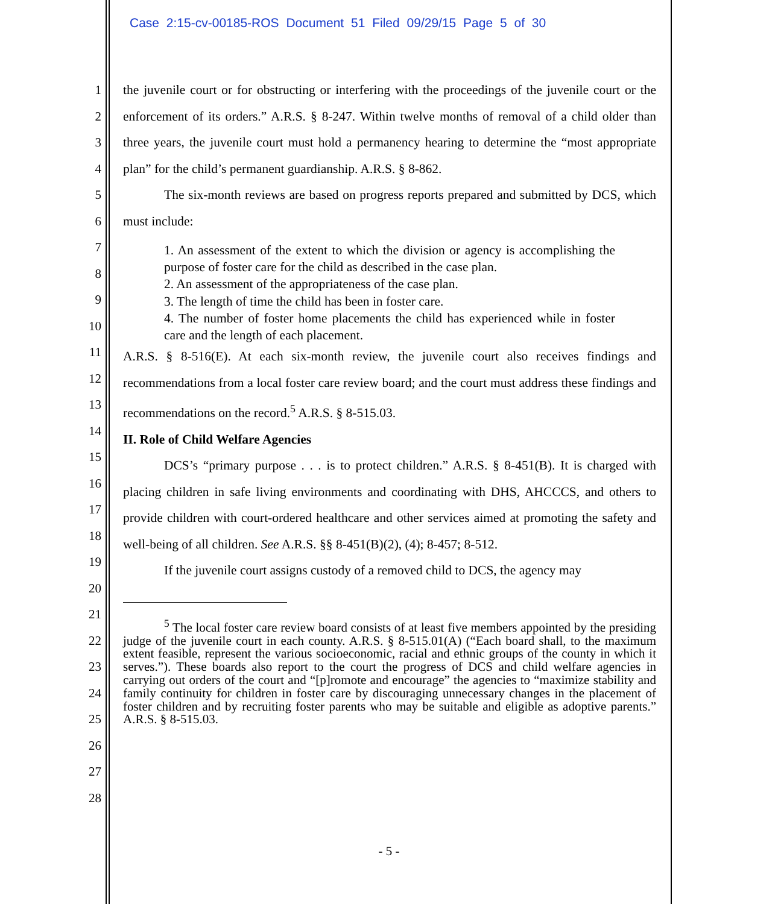Case 2:15-cv-00185-ROS Document 51 Filed 09/29/15 Page 5 of 30
1
2
3
4
5
6
7
8
9
10
11
12
13
14
15
16
17
18
19
20
21
22
23
24
25
26
27
28
the juvenile court or for obstructing or interfering with the proceedings of the juvenile court or the enforcement of its orders.” A.R.S. § 8-247. Within twelve months of removal of a child older than three years, the juvenile court must hold a permanency hearing to determine the “most appropriate plan” for the child’s permanent guardianship. A.R.S. § 8-862.
The six-month reviews are based on progress reports prepared and submitted by DCS, which must include:
1. An assessment of the extent to which the division or agency is accomplishing the purpose of foster care for the child as described in the case plan.
2. An assessment of the appropriateness of the case plan.
3. The length of time the child has been in foster care.
4. The number of foster home placements the child has experienced while in foster care and the length of each placement.
A.R.S. § 8-516(E). At each six-month review, the juvenile court also receives findings and recommendations from a local foster care review board; and the court must address these findings and recommendations on the record.<sup>5</sup> A.R.S. § 8-515.03.
II. Role of Child Welfare Agencies
DCS’s “primary purpose . . . is to protect children.” A.R.S. § 8-451(B). It is charged with placing children in safe living environments and coordinating with DHS, AHCCCS, and others to provide children with court-ordered healthcare and other services aimed at promoting the safety and well-being of all children. See A.R.S. §§ 8-451(B)(2), (4); 8-457; 8-512.
If the juvenile court assigns custody of a removed child to DCS, the agency may
<sup>5</sup> The local foster care review board consists of at least five members appointed by the presiding judge of the juvenile court in each county. A.R.S. § 8-515.01(A) (“Each board shall, to the maximum extent feasible, represent the various socioeconomic, racial and ethnic groups of the county in which it serves.”). These boards also report to the court the progress of DCS and child welfare agencies in carrying out orders of the court and “[p]romote and encourage” the agencies to “maximize stability and family continuity for children in foster care by discouraging unnecessary changes in the placement of foster children and by recruiting foster parents who may be suitable and eligible as adoptive parents.” A.R.S. § 8-515.03.
- 5 -